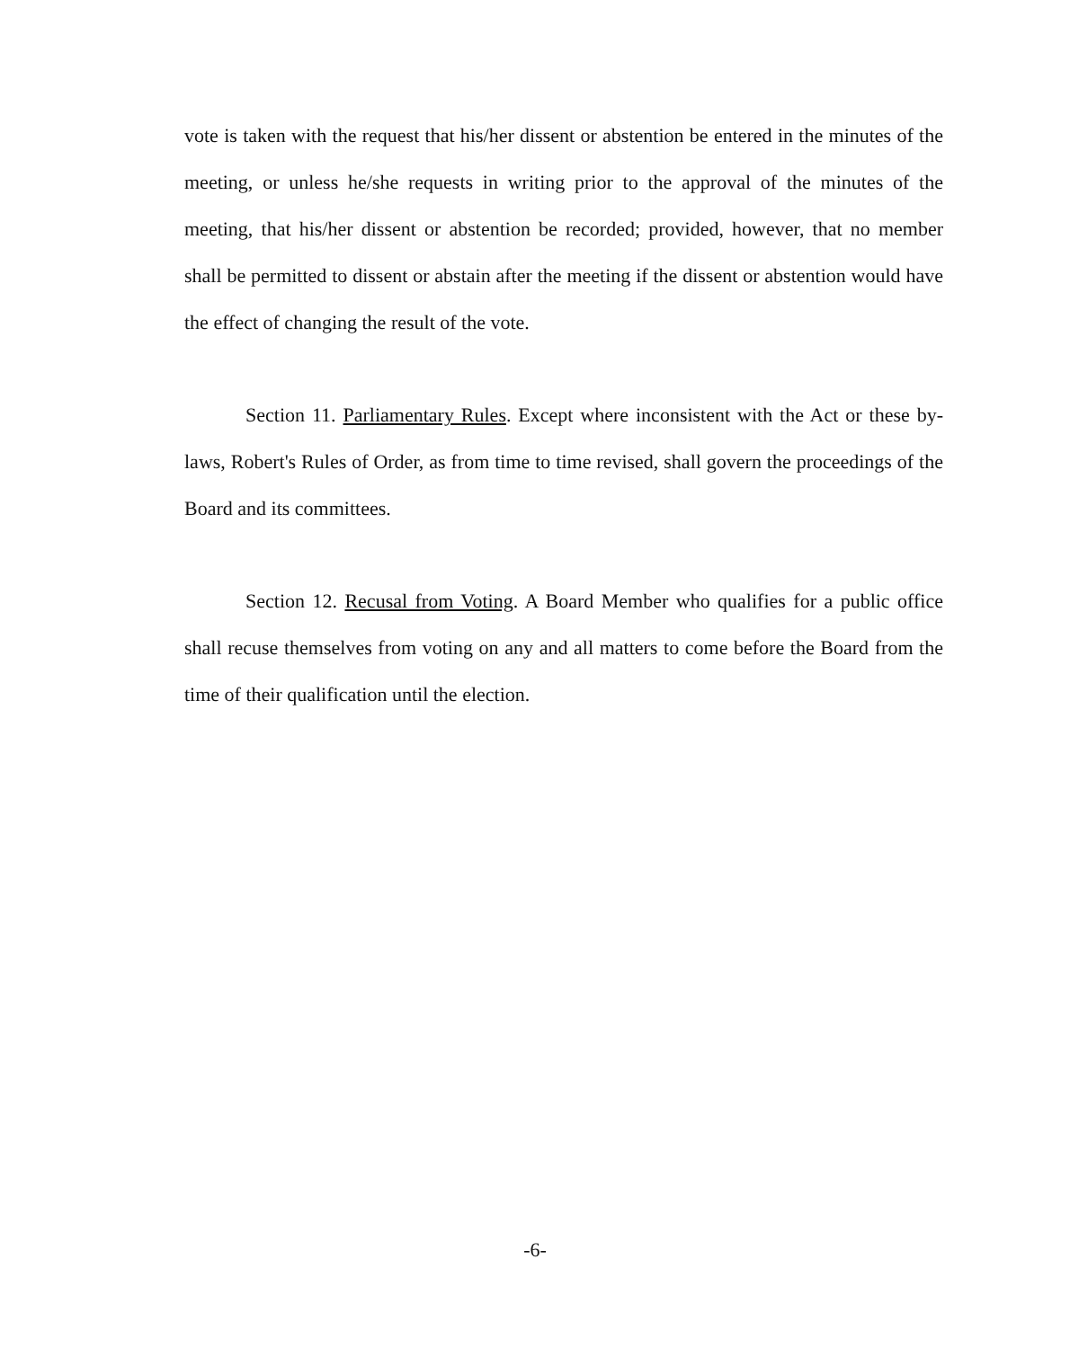vote is taken with the request that his/her dissent or abstention be entered in the minutes of the meeting, or unless he/she requests in writing prior to the approval of the minutes of the meeting, that his/her dissent or abstention be recorded; provided, however, that no member shall be permitted to dissent or abstain after the meeting if the dissent or abstention would have the effect of changing the result of the vote.
Section 11. Parliamentary Rules. Except where inconsistent with the Act or these by-laws, Robert's Rules of Order, as from time to time revised, shall govern the proceedings of the Board and its committees.
Section 12. Recusal from Voting. A Board Member who qualifies for a public office shall recuse themselves from voting on any and all matters to come before the Board from the time of their qualification until the election.
-6-